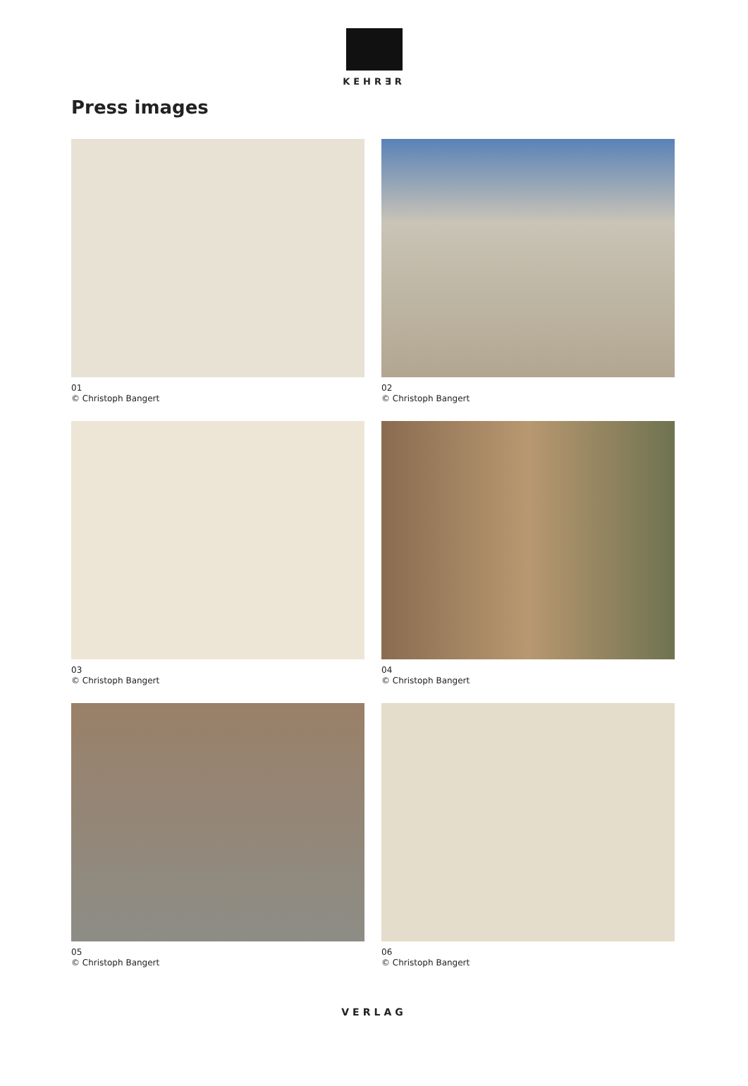KEHR∃R
Press images
01
© Christoph Bangert
02
© Christoph Bangert
03
© Christoph Bangert
04
© Christoph Bangert
05
© Christoph Bangert
06
© Christoph Bangert
VERLAG